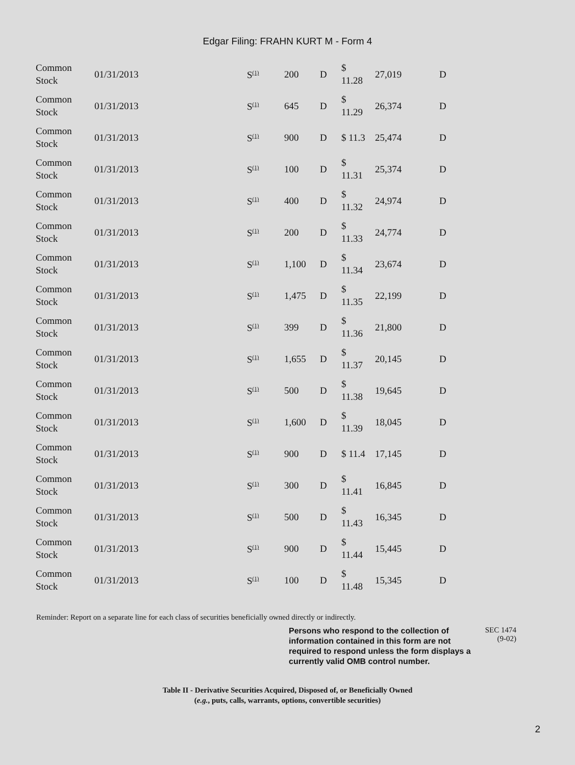Edgar Filing: FRAHN KURT M - Form 4
| Common Stock | 01/31/2013 | S<sup>(1)</sup> | 200 | D | $ 11.28 | 27,019 | D |
| Common Stock | 01/31/2013 | S<sup>(1)</sup> | 645 | D | $ 11.29 | 26,374 | D |
| Common Stock | 01/31/2013 | S<sup>(1)</sup> | 900 | D | $ 11.3 | 25,474 | D |
| Common Stock | 01/31/2013 | S<sup>(1)</sup> | 100 | D | $ 11.31 | 25,374 | D |
| Common Stock | 01/31/2013 | S<sup>(1)</sup> | 400 | D | $ 11.32 | 24,974 | D |
| Common Stock | 01/31/2013 | S<sup>(1)</sup> | 200 | D | $ 11.33 | 24,774 | D |
| Common Stock | 01/31/2013 | S<sup>(1)</sup> | 1,100 | D | $ 11.34 | 23,674 | D |
| Common Stock | 01/31/2013 | S<sup>(1)</sup> | 1,475 | D | $ 11.35 | 22,199 | D |
| Common Stock | 01/31/2013 | S<sup>(1)</sup> | 399 | D | $ 11.36 | 21,800 | D |
| Common Stock | 01/31/2013 | S<sup>(1)</sup> | 1,655 | D | $ 11.37 | 20,145 | D |
| Common Stock | 01/31/2013 | S<sup>(1)</sup> | 500 | D | $ 11.38 | 19,645 | D |
| Common Stock | 01/31/2013 | S<sup>(1)</sup> | 1,600 | D | $ 11.39 | 18,045 | D |
| Common Stock | 01/31/2013 | S<sup>(1)</sup> | 900 | D | $ 11.4 | 17,145 | D |
| Common Stock | 01/31/2013 | S<sup>(1)</sup> | 300 | D | $ 11.41 | 16,845 | D |
| Common Stock | 01/31/2013 | S<sup>(1)</sup> | 500 | D | $ 11.43 | 16,345 | D |
| Common Stock | 01/31/2013 | S<sup>(1)</sup> | 900 | D | $ 11.44 | 15,445 | D |
| Common Stock | 01/31/2013 | S<sup>(1)</sup> | 100 | D | $ 11.48 | 15,345 | D |
Reminder: Report on a separate line for each class of securities beneficially owned directly or indirectly.
Persons who respond to the collection of information contained in this form are not required to respond unless the form displays a currently valid OMB control number.
SEC 1474
(9-02)
Table II - Derivative Securities Acquired, Disposed of, or Beneficially Owned
(e.g., puts, calls, warrants, options, convertible securities)
2